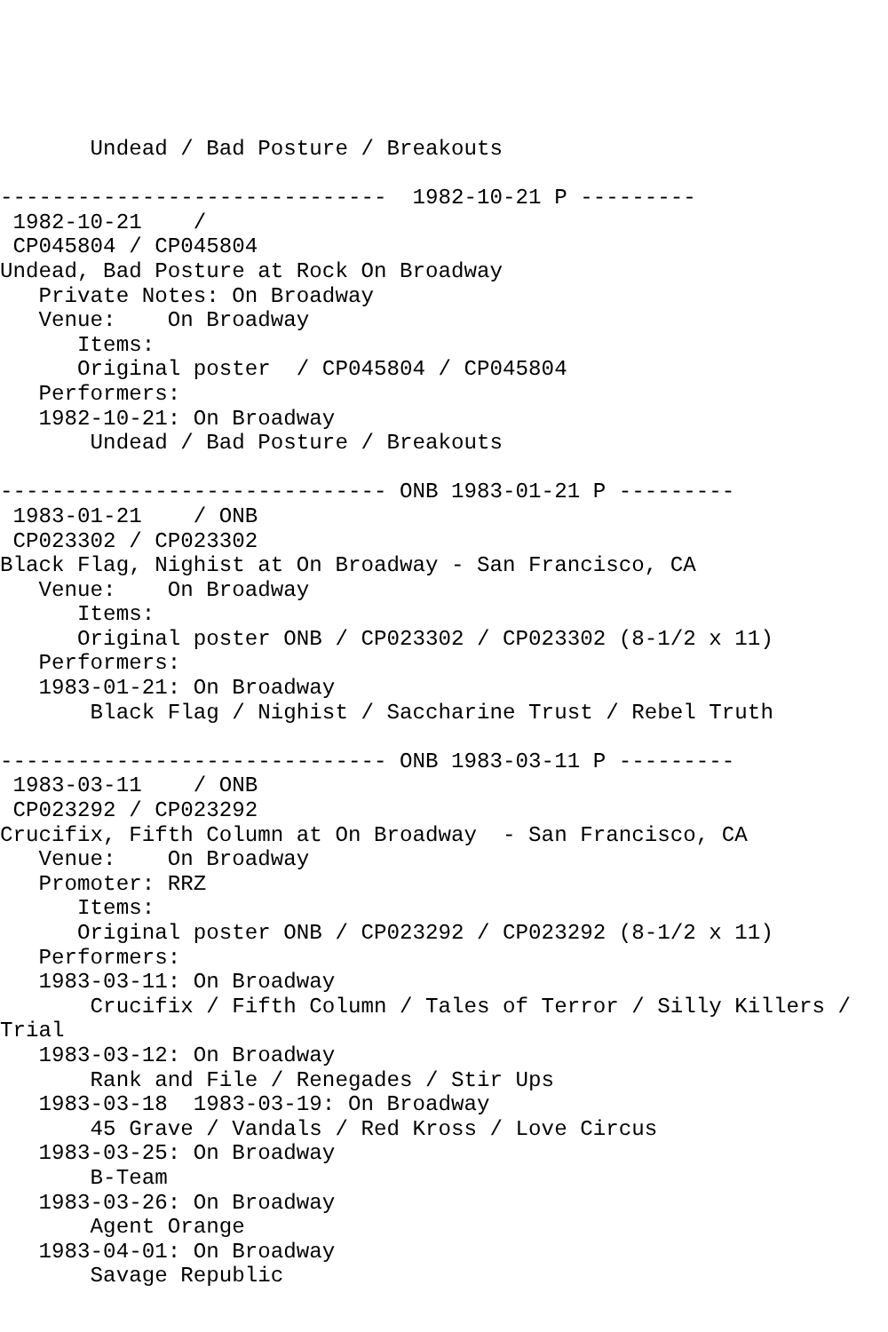Undead / Bad Posture / Breakouts

------------------------------  1982-10-21 P ---------
 1982-10-21    /
 CP045804 / CP045804
Undead, Bad Posture at Rock On Broadway
   Private Notes: On Broadway
   Venue:    On Broadway
      Items:
      Original poster  / CP045804 / CP045804
   Performers:
   1982-10-21: On Broadway
       Undead / Bad Posture / Breakouts

------------------------------ ONB 1983-01-21 P ---------
 1983-01-21    / ONB
 CP023302 / CP023302
Black Flag, Nighist at On Broadway - San Francisco, CA
   Venue:    On Broadway
      Items:
      Original poster ONB / CP023302 / CP023302 (8-1/2 x 11)
   Performers:
   1983-01-21: On Broadway
       Black Flag / Nighist / Saccharine Trust / Rebel Truth

------------------------------ ONB 1983-03-11 P ---------
 1983-03-11    / ONB
 CP023292 / CP023292
Crucifix, Fifth Column at On Broadway  - San Francisco, CA
   Venue:    On Broadway
   Promoter: RRZ
      Items:
      Original poster ONB / CP023292 / CP023292 (8-1/2 x 11)
   Performers:
   1983-03-11: On Broadway
       Crucifix / Fifth Column / Tales of Terror / Silly Killers /
Trial
   1983-03-12: On Broadway
       Rank and File / Renegades / Stir Ups
   1983-03-18  1983-03-19: On Broadway
       45 Grave / Vandals / Red Kross / Love Circus
   1983-03-25: On Broadway
       B-Team
   1983-03-26: On Broadway
       Agent Orange
   1983-04-01: On Broadway
       Savage Republic